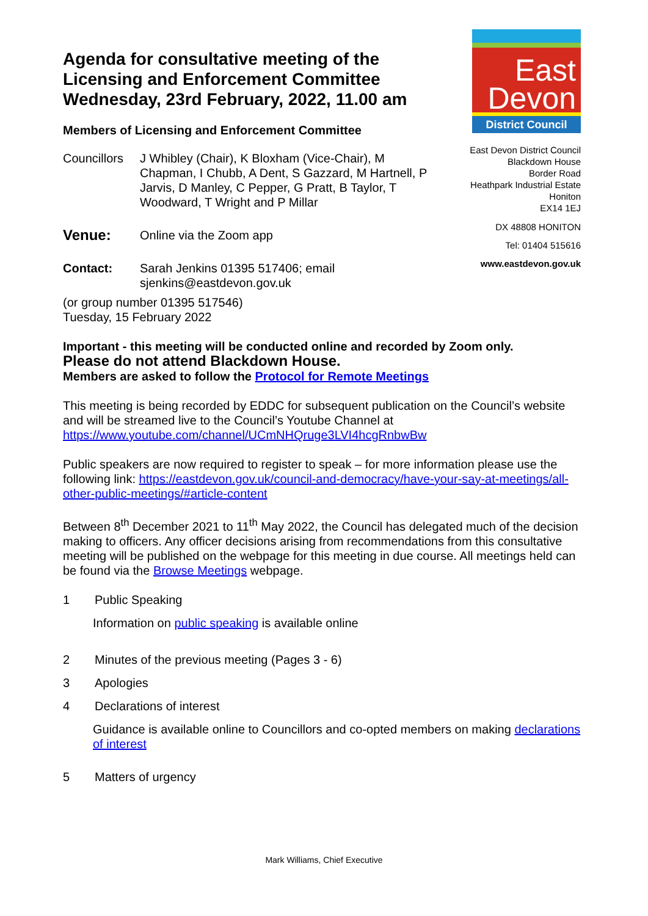Agenda for consultative meeting of the Licensing and Enforcement Committee Wednesday, 23rd February, 2022, 11.00 am
Members of Licensing and Enforcement Committee
Councillors
J Whibley (Chair), K Bloxham (Vice-Chair), M Chapman, I Chubb, A Dent, S Gazzard, M Hartnell, P Jarvis, D Manley, C Pepper, G Pratt, B Taylor, T Woodward, T Wright and P Millar
Venue:
Online via the Zoom app
Contact: Sarah Jenkins 01395 517406; email sjenkins@eastdevon.gov.uk
(or group number 01395 517546)
Tuesday, 15 February 2022
East
Devon
District Council
East Devon District Council
Blackdown House
Border Road
Heathpark Industrial Estate
Honiton
EX14 1EJ
DX 48808 HONITON
Tel: 01404 515616
www.eastdevon.gov.uk
Important - this meeting will be conducted online and recorded by Zoom only.
Please do not attend Blackdown House.
Members are asked to follow the Protocol for Remote Meetings
This meeting is being recorded by EDDC for subsequent publication on the Council’s website and will be streamed live to the Council’s Youtube Channel at https://www.youtube.com/channel/UCmNHQruge3LVI4hcgRnbwBw
Public speakers are now required to register to speak – for more information please use the following link: https://eastdevon.gov.uk/council-and-democracy/have-your-say-at-meetings/all-other-public-meetings/#article-content
Between 8<sup>th</sup> December 2021 to 11<sup>th</sup> May 2022, the Council has delegated much of the decision making to officers. Any officer decisions arising from recommendations from this consultative meeting will be published on the webpage for this meeting in due course. All meetings held can be found via the Browse Meetings webpage.
1 Public Speaking
Information on public speaking is available online
2 Minutes of the previous meeting (Pages 3 - 6)
3 Apologies
4 Declarations of interest
Guidance is available online to Councillors and co-opted members on making declarations of interest
5 Matters of urgency
Mark Williams, Chief Executive